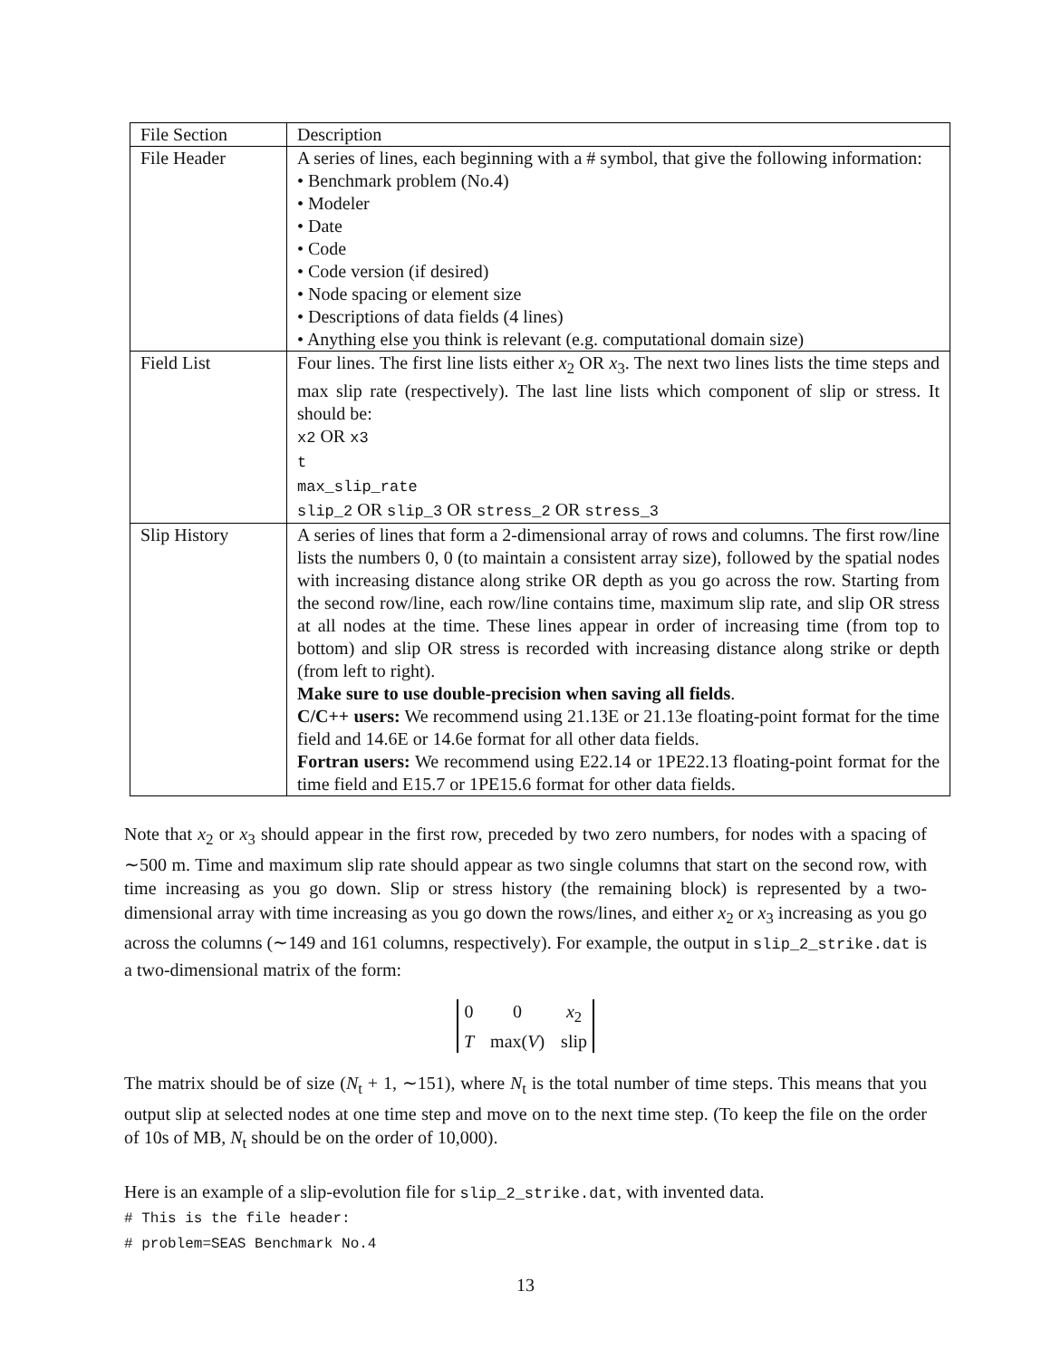| File Section | Description |
| File Header | A series of lines, each beginning with a # symbol, that give the following information: • Benchmark problem (No.4) • Modeler • Date • Code • Code version (if desired) • Node spacing or element size • Descriptions of data fields (4 lines) • Anything else you think is relevant (e.g. computational domain size) |
| Field List | Four lines. The first line lists either x<sub>2</sub> OR x<sub>3</sub>. The next two lines lists the time steps and max slip rate (respectively). The last line lists which component of slip or stress. It should be: x2 OR x3 t max_slip_rate slip_2 OR slip_3 OR stress_2 OR stress_3 |
| Slip History | A series of lines that form a 2-dimensional array of rows and columns. The first row/line lists the numbers 0, 0 (to maintain a consistent array size), followed by the spatial nodes with increasing distance along strike OR depth as you go across the row. Starting from the second row/line, each row/line contains time, maximum slip rate, and slip OR stress at all nodes at the time. These lines appear in order of increasing time (from top to bottom) and slip OR stress is recorded with increasing distance along strike or depth (from left to right). Make sure to use double-precision when saving all fields . C/C++ users: We recommend using 21.13E or 21.13e floating-point format for the time field and 14.6E or 14.6e format for all other data fields. Fortran users: We recommend using E22.14 or 1PE22.13 floating-point format for the time field and E15.7 or 1PE15.6 format for other data fields. |
Note that x<sub>2</sub> or x<sub>3</sub> should appear in the first row, preceded by two zero numbers, for nodes with a spacing of ∼500 m. Time and maximum slip rate should appear as two single columns that start on the second row, with time increasing as you go down. Slip or stress history (the remaining block) is represented by a two-dimensional array with time increasing as you go down the rows/lines, and either x<sub>2</sub> or x<sub>3</sub> increasing as you go across the columns (∼149 and 161 columns, respectively). For example, the output in slip_2_strike.dat is a two-dimensional matrix of the form:
0 0 x<sub>2</sub> T max(V) slip
The matrix should be of size (N<sub>t</sub> + 1, ∼151), where N<sub>t</sub> is the total number of time steps. This means that you output slip at selected nodes at one time step and move on to the next time step. (To keep the file on the order of 10s of MB, N<sub>t</sub> should be on the order of 10,000).
Here is an example of a slip-evolution file for slip_2_strike.dat, with invented data.
# This is the file header:
# problem=SEAS Benchmark No.4
13